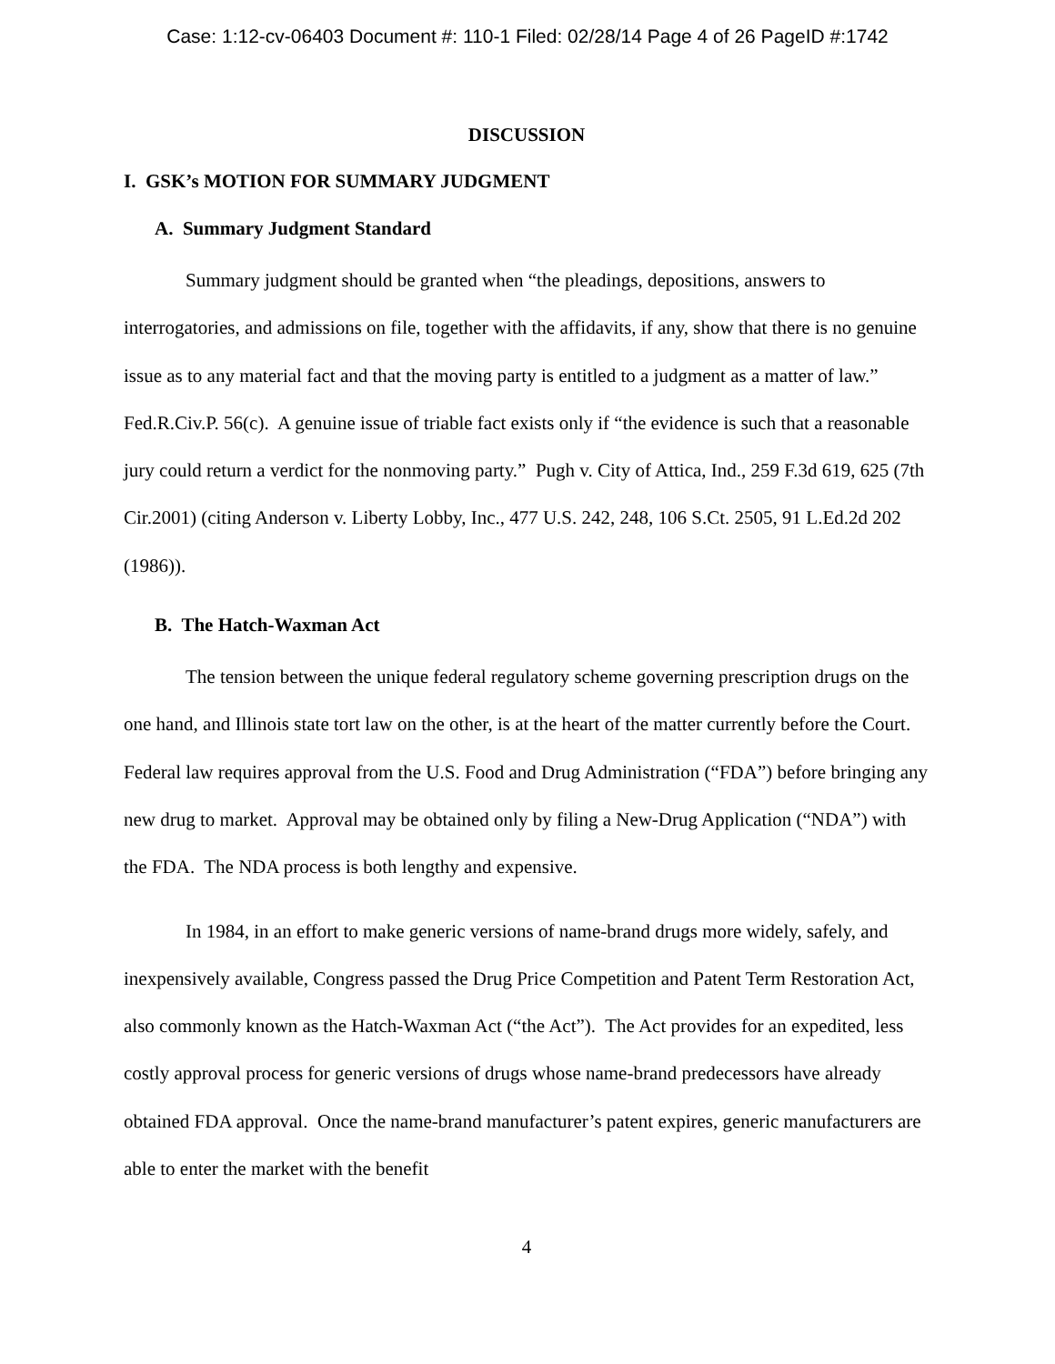Case: 1:12-cv-06403 Document #: 110-1 Filed: 02/28/14 Page 4 of 26 PageID #:1742
DISCUSSION
I. GSK’s MOTION FOR SUMMARY JUDGMENT
A. Summary Judgment Standard
Summary judgment should be granted when “the pleadings, depositions, answers to interrogatories, and admissions on file, together with the affidavits, if any, show that there is no genuine issue as to any material fact and that the moving party is entitled to a judgment as a matter of law.” Fed.R.Civ.P. 56(c). A genuine issue of triable fact exists only if “the evidence is such that a reasonable jury could return a verdict for the nonmoving party.” Pugh v. City of Attica, Ind., 259 F.3d 619, 625 (7th Cir.2001) (citing Anderson v. Liberty Lobby, Inc., 477 U.S. 242, 248, 106 S.Ct. 2505, 91 L.Ed.2d 202 (1986)).
B. The Hatch-Waxman Act
The tension between the unique federal regulatory scheme governing prescription drugs on the one hand, and Illinois state tort law on the other, is at the heart of the matter currently before the Court. Federal law requires approval from the U.S. Food and Drug Administration (“FDA”) before bringing any new drug to market. Approval may be obtained only by filing a New-Drug Application (“NDA”) with the FDA. The NDA process is both lengthy and expensive.
In 1984, in an effort to make generic versions of name-brand drugs more widely, safely, and inexpensively available, Congress passed the Drug Price Competition and Patent Term Restoration Act, also commonly known as the Hatch-Waxman Act (“the Act”). The Act provides for an expedited, less costly approval process for generic versions of drugs whose name-brand predecessors have already obtained FDA approval. Once the name-brand manufacturer’s patent expires, generic manufacturers are able to enter the market with the benefit
4